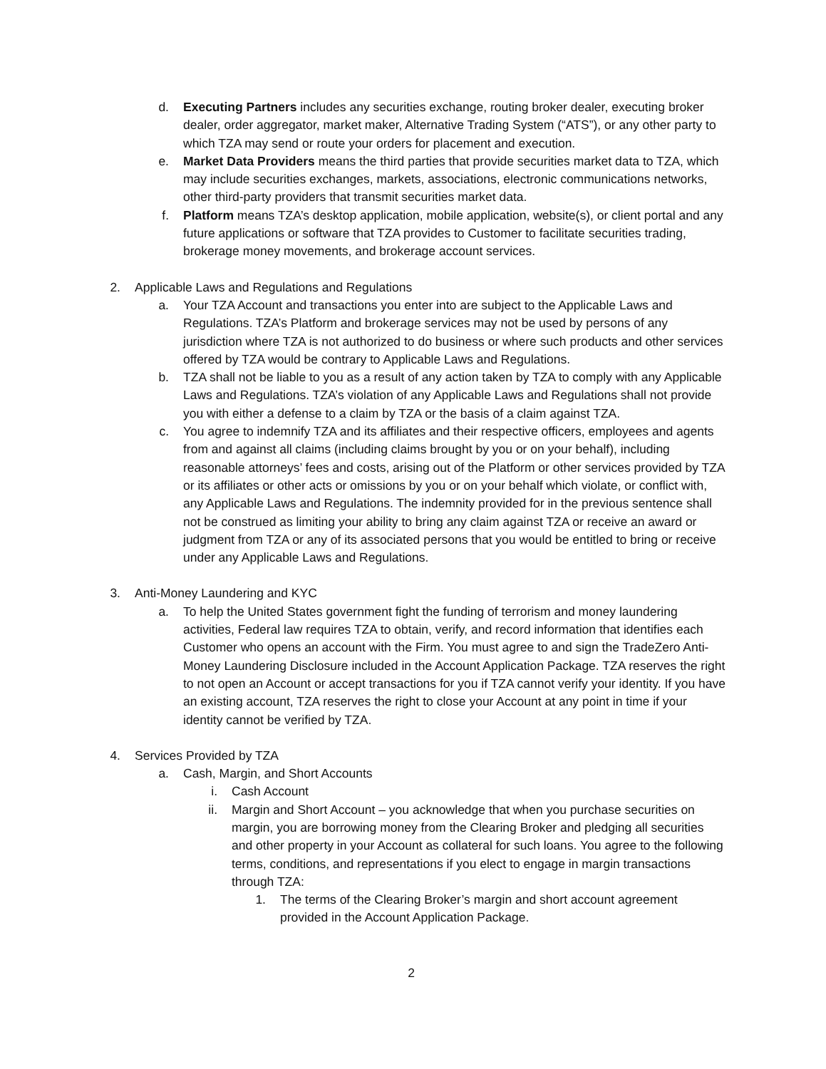d. Executing Partners includes any securities exchange, routing broker dealer, executing broker dealer, order aggregator, market maker, Alternative Trading System (“ATS”), or any other party to which TZA may send or route your orders for placement and execution.
e. Market Data Providers means the third parties that provide securities market data to TZA, which may include securities exchanges, markets, associations, electronic communications networks, other third-party providers that transmit securities market data.
f. Platform means TZA’s desktop application, mobile application, website(s), or client portal and any future applications or software that TZA provides to Customer to facilitate securities trading, brokerage money movements, and brokerage account services.
2. Applicable Laws and Regulations and Regulations
a. Your TZA Account and transactions you enter into are subject to the Applicable Laws and Regulations. TZA’s Platform and brokerage services may not be used by persons of any jurisdiction where TZA is not authorized to do business or where such products and other services offered by TZA would be contrary to Applicable Laws and Regulations.
b. TZA shall not be liable to you as a result of any action taken by TZA to comply with any Applicable Laws and Regulations. TZA’s violation of any Applicable Laws and Regulations shall not provide you with either a defense to a claim by TZA or the basis of a claim against TZA.
c. You agree to indemnify TZA and its affiliates and their respective officers, employees and agents from and against all claims (including claims brought by you or on your behalf), including reasonable attorneys’ fees and costs, arising out of the Platform or other services provided by TZA or its affiliates or other acts or omissions by you or on your behalf which violate, or conflict with, any Applicable Laws and Regulations. The indemnity provided for in the previous sentence shall not be construed as limiting your ability to bring any claim against TZA or receive an award or judgment from TZA or any of its associated persons that you would be entitled to bring or receive under any Applicable Laws and Regulations.
3. Anti-Money Laundering and KYC
a. To help the United States government fight the funding of terrorism and money laundering activities, Federal law requires TZA to obtain, verify, and record information that identifies each Customer who opens an account with the Firm. You must agree to and sign the TradeZero Anti-Money Laundering Disclosure included in the Account Application Package. TZA reserves the right to not open an Account or accept transactions for you if TZA cannot verify your identity. If you have an existing account, TZA reserves the right to close your Account at any point in time if your identity cannot be verified by TZA.
4. Services Provided by TZA
a. Cash, Margin, and Short Accounts
i. Cash Account
ii. Margin and Short Account – you acknowledge that when you purchase securities on margin, you are borrowing money from the Clearing Broker and pledging all securities and other property in your Account as collateral for such loans. You agree to the following terms, conditions, and representations if you elect to engage in margin transactions through TZA:
1. The terms of the Clearing Broker’s margin and short account agreement provided in the Account Application Package.
2